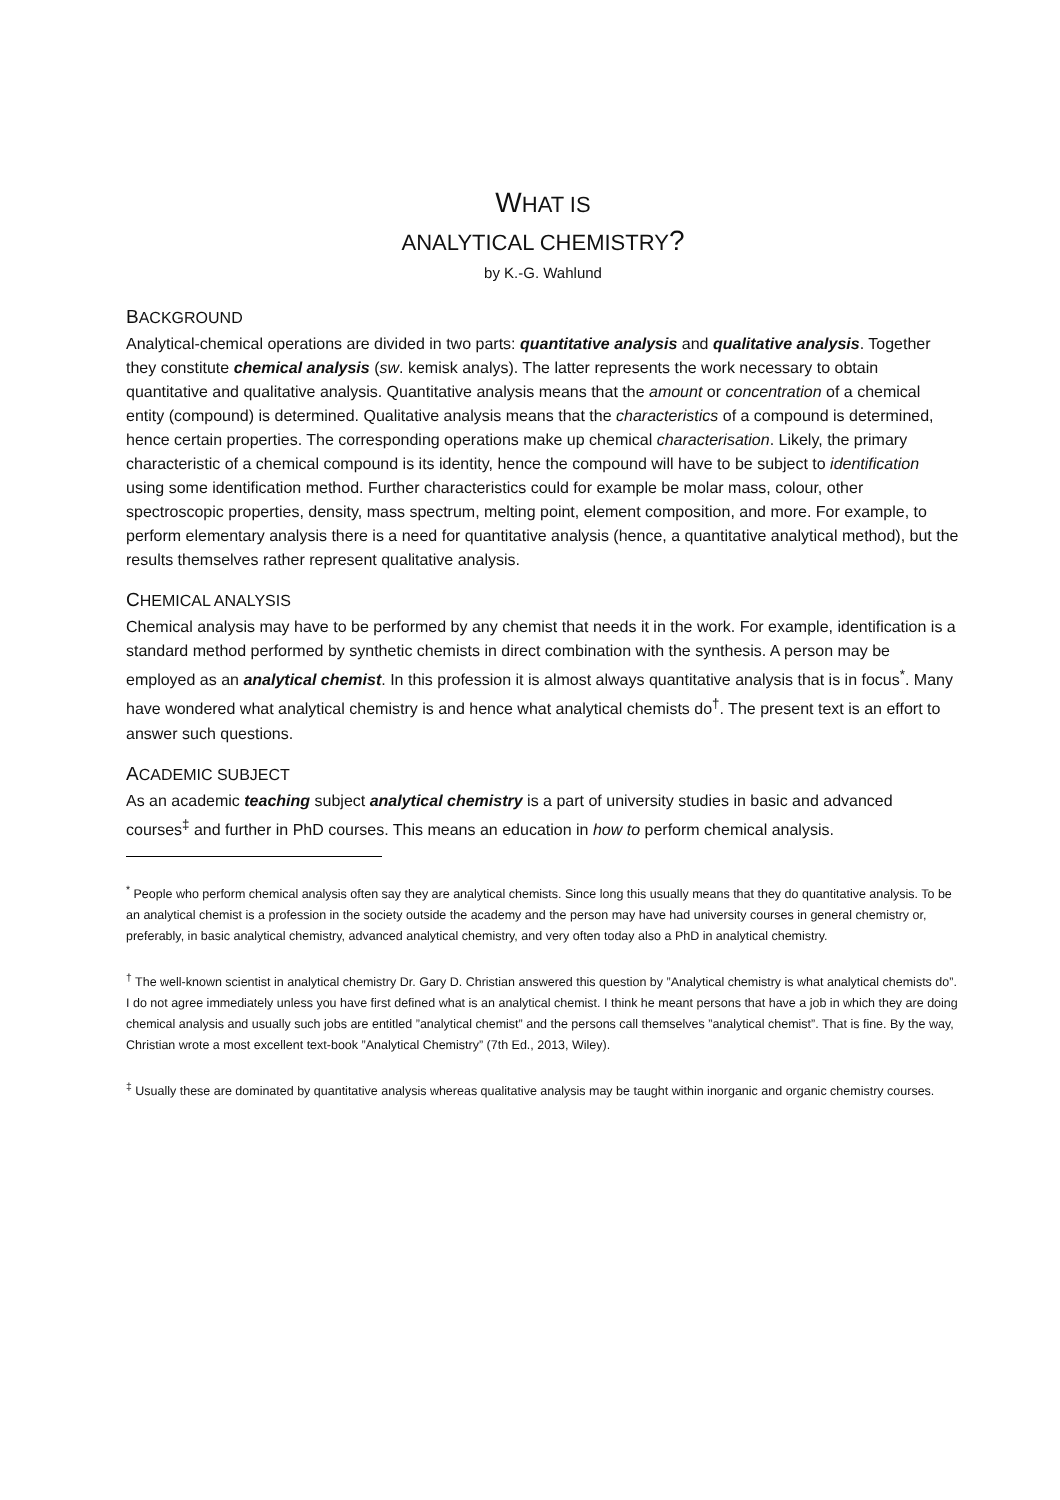WHAT IS
ANALYTICAL CHEMISTRY?
by K.-G. Wahlund
BACKGROUND
Analytical-chemical operations are divided in two parts: quantitative analysis and qualitative analysis. Together they constitute chemical analysis (sw. kemisk analys). The latter represents the work necessary to obtain quantitative and qualitative analysis. Quantitative analysis means that the amount or concentration of a chemical entity (compound) is determined. Qualitative analysis means that the characteristics of a compound is determined, hence certain properties. The corresponding operations make up chemical characterisation. Likely, the primary characteristic of a chemical compound is its identity, hence the compound will have to be subject to identification using some identification method. Further characteristics could for example be molar mass, colour, other spectroscopic properties, density, mass spectrum, melting point, element composition, and more. For example, to perform elementary analysis there is a need for quantitative analysis (hence, a quantitative analytical method), but the results themselves rather represent qualitative analysis.
CHEMICAL ANALYSIS
Chemical analysis may have to be performed by any chemist that needs it in the work. For example, identification is a standard method performed by synthetic chemists in direct combination with the synthesis. A person may be employed as an analytical chemist. In this profession it is almost always quantitative analysis that is in focus<sup>*</sup>. Many have wondered what analytical chemistry is and hence what analytical chemists do<sup>†</sup>. The present text is an effort to answer such questions.
ACADEMIC SUBJECT
As an academic teaching subject analytical chemistry is a part of university studies in basic and advanced courses<sup>‡</sup> and further in PhD courses. This means an education in how to perform chemical analysis.
<sup>*</sup> People who perform chemical analysis often say they are analytical chemists. Since long this usually means that they do quantitative analysis. To be an analytical chemist is a profession in the society outside the academy and the person may have had university courses in general chemistry or, preferably, in basic analytical chemistry, advanced analytical chemistry, and very often today also a PhD in analytical chemistry.
<sup>†</sup> The well-known scientist in analytical chemistry Dr. Gary D. Christian answered this question by ”Analytical chemistry is what analytical chemists do”. I do not agree immediately unless you have first defined what is an analytical chemist. I think he meant persons that have a job in which they are doing chemical analysis and usually such jobs are entitled ”analytical chemist” and the persons call themselves ”analytical chemist”. That is fine. By the way, Christian wrote a most excellent text-book ”Analytical Chemistry” (7th Ed., 2013, Wiley).
<sup>‡</sup> Usually these are dominated by quantitative analysis whereas qualitative analysis may be taught within inorganic and organic chemistry courses.